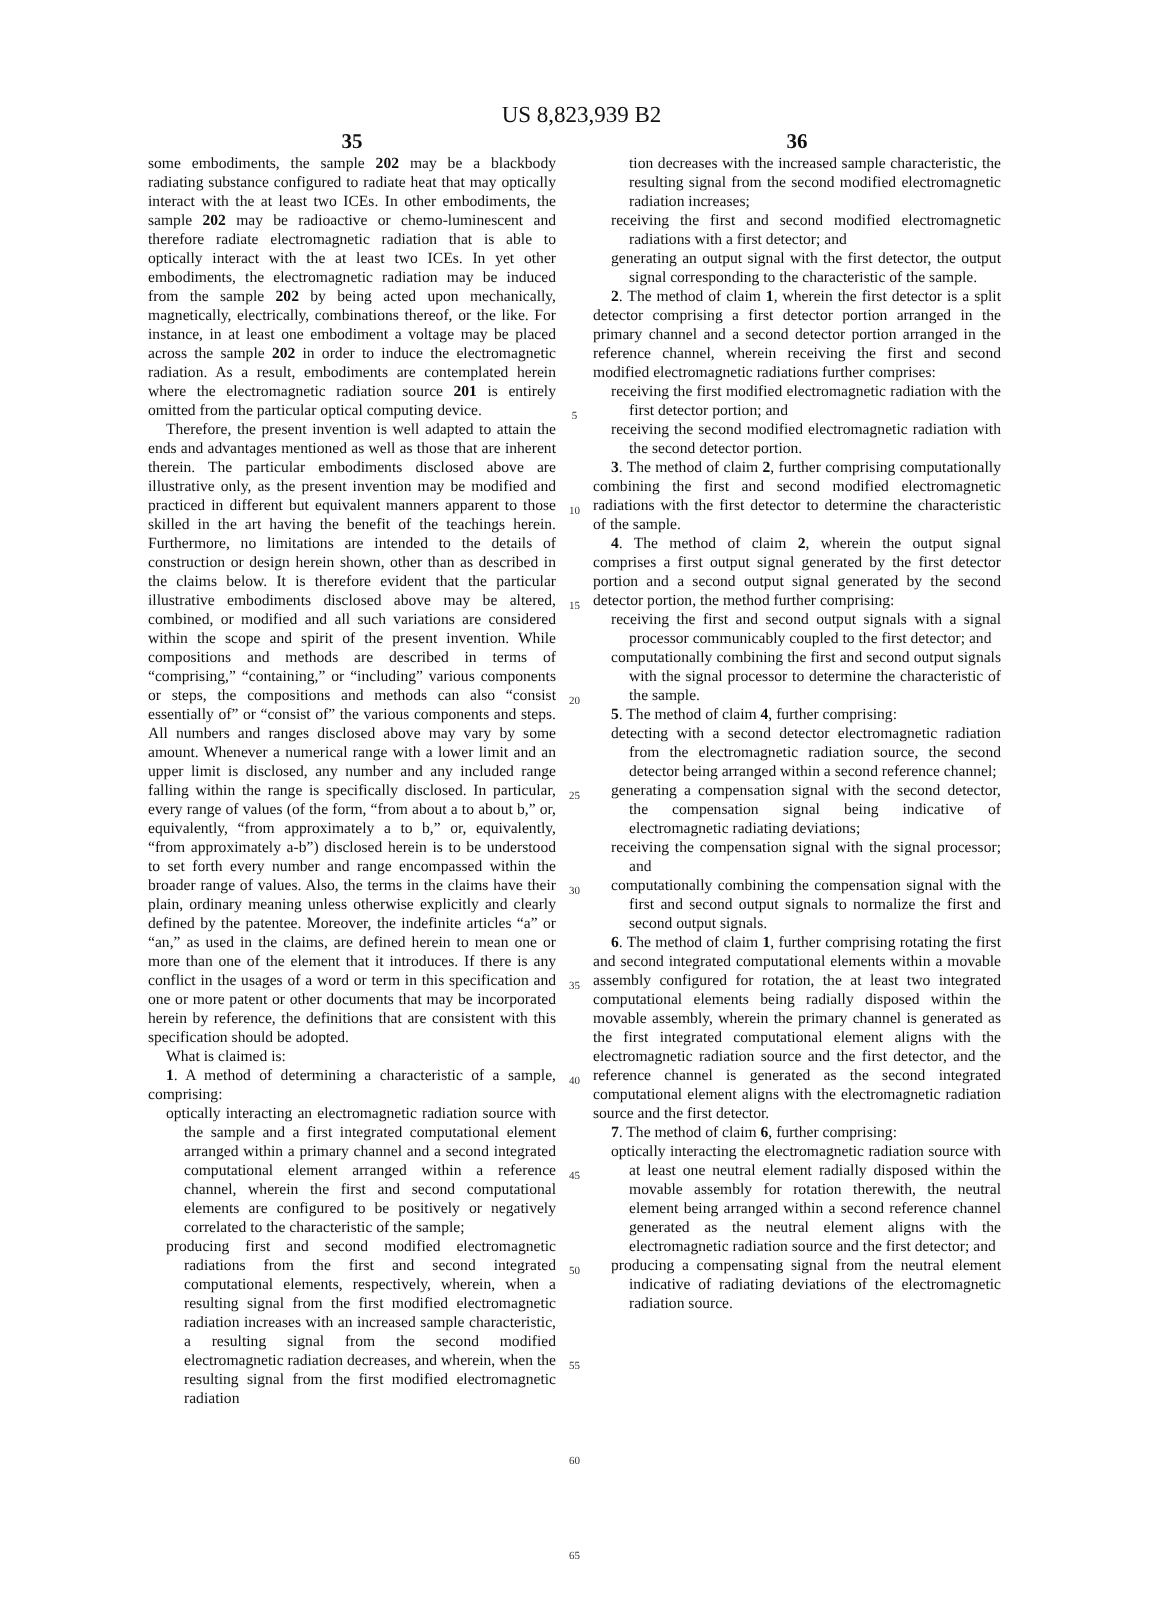US 8,823,939 B2
35
some embodiments, the sample 202 may be a blackbody radiating substance configured to radiate heat that may optically interact with the at least two ICEs. In other embodiments, the sample 202 may be radioactive or chemo-luminescent and therefore radiate electromagnetic radiation that is able to optically interact with the at least two ICEs. In yet other embodiments, the electromagnetic radiation may be induced from the sample 202 by being acted upon mechanically, magnetically, electrically, combinations thereof, or the like. For instance, in at least one embodiment a voltage may be placed across the sample 202 in order to induce the electromagnetic radiation. As a result, embodiments are contemplated herein where the electromagnetic radiation source 201 is entirely omitted from the particular optical computing device.
Therefore, the present invention is well adapted to attain the ends and advantages mentioned as well as those that are inherent therein. The particular embodiments disclosed above are illustrative only, as the present invention may be modified and practiced in different but equivalent manners apparent to those skilled in the art having the benefit of the teachings herein. Furthermore, no limitations are intended to the details of construction or design herein shown, other than as described in the claims below. It is therefore evident that the particular illustrative embodiments disclosed above may be altered, combined, or modified and all such variations are considered within the scope and spirit of the present invention. While compositions and methods are described in terms of “comprising,” “containing,” or “including” various components or steps, the compositions and methods can also “consist essentially of” or “consist of” the various components and steps. All numbers and ranges disclosed above may vary by some amount. Whenever a numerical range with a lower limit and an upper limit is disclosed, any number and any included range falling within the range is specifically disclosed. In particular, every range of values (of the form, “from about a to about b,” or, equivalently, “from approximately a to b,” or, equivalently, “from approximately a-b”) disclosed herein is to be understood to set forth every number and range encompassed within the broader range of values. Also, the terms in the claims have their plain, ordinary meaning unless otherwise explicitly and clearly defined by the patentee. Moreover, the indefinite articles “a” or “an,” as used in the claims, are defined herein to mean one or more than one of the element that it introduces. If there is any conflict in the usages of a word or term in this specification and one or more patent or other documents that may be incorporated herein by reference, the definitions that are consistent with this specification should be adopted.
What is claimed is:
1. A method of determining a characteristic of a sample, comprising:
optically interacting an electromagnetic radiation source with the sample and a first integrated computational element arranged within a primary channel and a second integrated computational element arranged within a reference channel, wherein the first and second computational elements are configured to be positively or negatively correlated to the characteristic of the sample;
producing first and second modified electromagnetic radiations from the first and second integrated computational elements, respectively, wherein, when a resulting signal from the first modified electromagnetic radiation increases with an increased sample characteristic, a resulting signal from the second modified electromagnetic radiation decreases, and wherein, when the resulting signal from the first modified electromagnetic radiation
5
10
15
20
25
30
35
40
45
50
55
60
65
36
tion decreases with the increased sample characteristic, the resulting signal from the second modified electromagnetic radiation increases;
receiving the first and second modified electromagnetic radiations with a first detector; and
generating an output signal with the first detector, the output signal corresponding to the characteristic of the sample.
2. The method of claim 1, wherein the first detector is a split detector comprising a first detector portion arranged in the primary channel and a second detector portion arranged in the reference channel, wherein receiving the first and second modified electromagnetic radiations further comprises:
receiving the first modified electromagnetic radiation with the first detector portion; and
receiving the second modified electromagnetic radiation with the second detector portion.
3. The method of claim 2, further comprising computationally combining the first and second modified electromagnetic radiations with the first detector to determine the characteristic of the sample.
4. The method of claim 2, wherein the output signal comprises a first output signal generated by the first detector portion and a second output signal generated by the second detector portion, the method further comprising:
receiving the first and second output signals with a signal processor communicably coupled to the first detector; and
computationally combining the first and second output signals with the signal processor to determine the characteristic of the sample.
5. The method of claim 4, further comprising:
detecting with a second detector electromagnetic radiation from the electromagnetic radiation source, the second detector being arranged within a second reference channel;
generating a compensation signal with the second detector, the compensation signal being indicative of electromagnetic radiating deviations;
receiving the compensation signal with the signal processor; and
computationally combining the compensation signal with the first and second output signals to normalize the first and second output signals.
6. The method of claim 1, further comprising rotating the first and second integrated computational elements within a movable assembly configured for rotation, the at least two integrated computational elements being radially disposed within the movable assembly, wherein the primary channel is generated as the first integrated computational element aligns with the electromagnetic radiation source and the first detector, and the reference channel is generated as the second integrated computational element aligns with the electromagnetic radiation source and the first detector.
7. The method of claim 6, further comprising:
optically interacting the electromagnetic radiation source with at least one neutral element radially disposed within the movable assembly for rotation therewith, the neutral element being arranged within a second reference channel generated as the neutral element aligns with the electromagnetic radiation source and the first detector; and
producing a compensating signal from the neutral element indicative of radiating deviations of the electromagnetic radiation source.